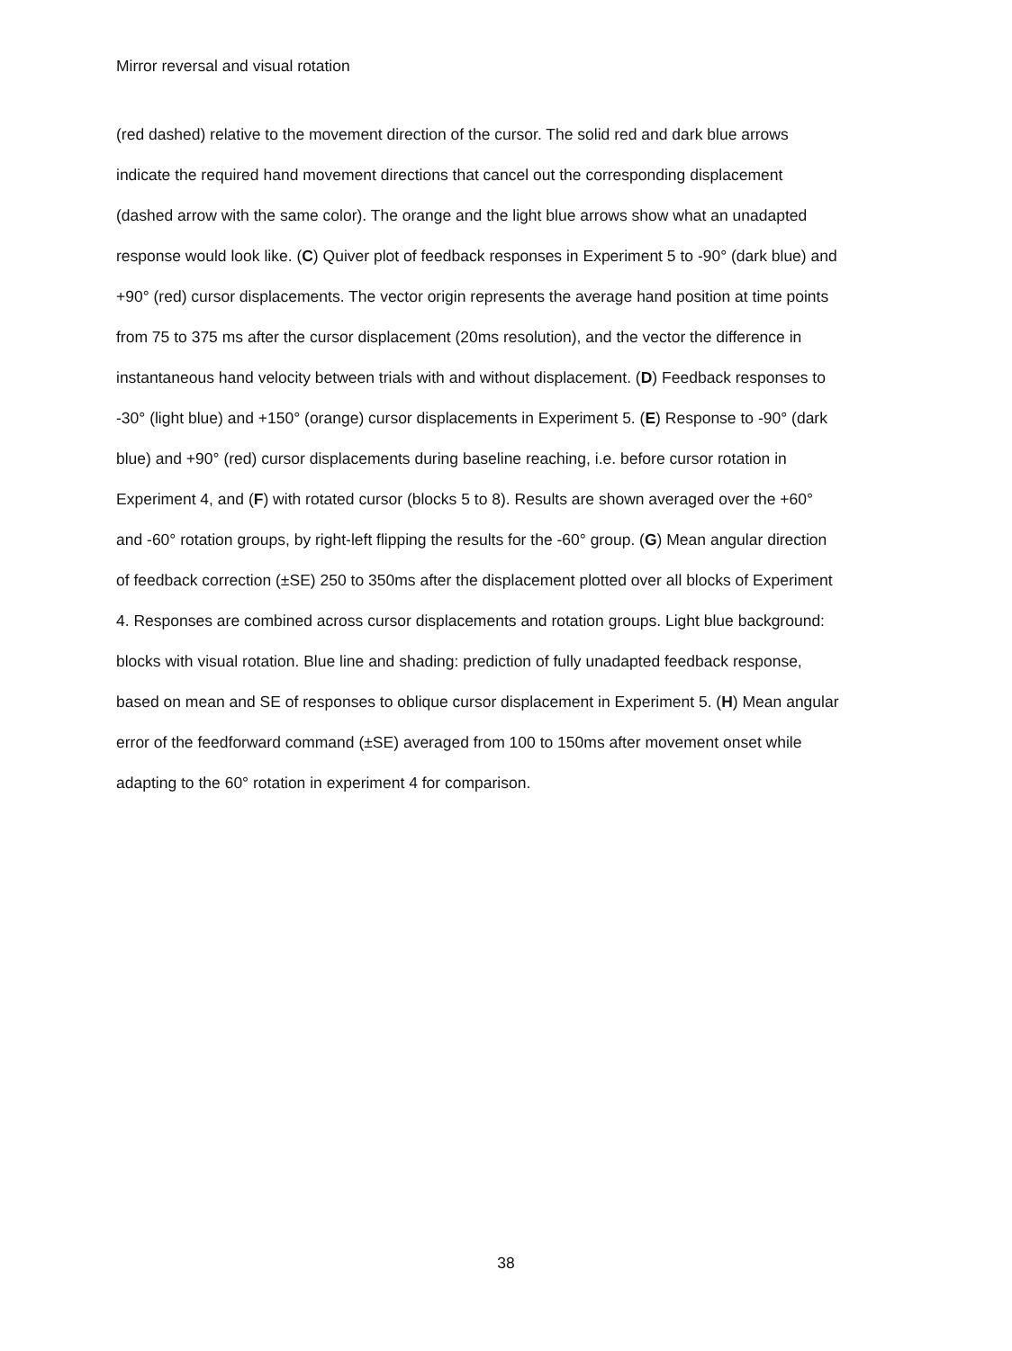Mirror reversal and visual rotation
(red dashed) relative to the movement direction of the cursor. The solid red and dark blue arrows indicate the required hand movement directions that cancel out the corresponding displacement (dashed arrow with the same color). The orange and the light blue arrows show what an unadapted response would look like. (C) Quiver plot of feedback responses in Experiment 5 to -90° (dark blue) and +90° (red) cursor displacements. The vector origin represents the average hand position at time points from 75 to 375 ms after the cursor displacement (20ms resolution), and the vector the difference in instantaneous hand velocity between trials with and without displacement. (D) Feedback responses to -30° (light blue) and +150° (orange) cursor displacements in Experiment 5. (E) Response to -90° (dark blue) and +90° (red) cursor displacements during baseline reaching, i.e. before cursor rotation in Experiment 4, and (F) with rotated cursor (blocks 5 to 8). Results are shown averaged over the +60° and -60° rotation groups, by right-left flipping the results for the -60° group. (G) Mean angular direction of feedback correction (±SE) 250 to 350ms after the displacement plotted over all blocks of Experiment 4. Responses are combined across cursor displacements and rotation groups. Light blue background: blocks with visual rotation. Blue line and shading: prediction of fully unadapted feedback response, based on mean and SE of responses to oblique cursor displacement in Experiment 5. (H) Mean angular error of the feedforward command (±SE) averaged from 100 to 150ms after movement onset while adapting to the 60° rotation in experiment 4 for comparison.
38